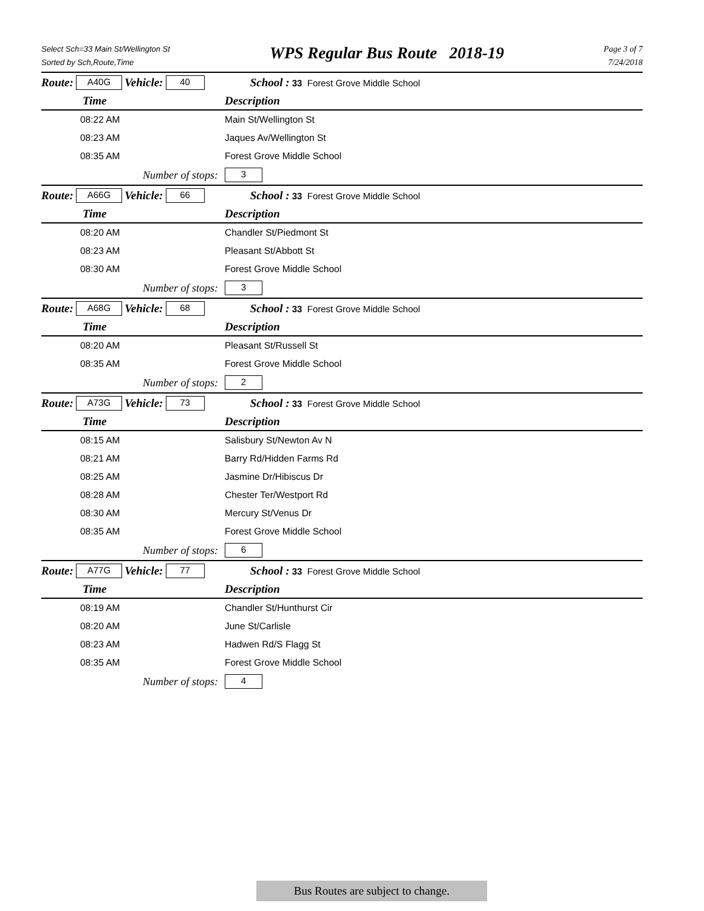Select Sch=33 Main St/Wellington St
Sorted by Sch,Route,Time
WPS Regular Bus Route 2018-19
Page 3 of 7
7/24/2018
Route: A40G Vehicle: 40 School : 33 Forest Grove Middle School
| Time | Description |
| --- | --- |
| 08:22 AM | Main St/Wellington St |
| 08:23 AM | Jaques Av/Wellington St |
| 08:35 AM | Forest Grove Middle School |
| Number of stops: | 3 |
Route: A66G Vehicle: 66 School : 33 Forest Grove Middle School
| Time | Description |
| --- | --- |
| 08:20 AM | Chandler St/Piedmont St |
| 08:23 AM | Pleasant St/Abbott St |
| 08:30 AM | Forest Grove Middle School |
| Number of stops: | 3 |
Route: A68G Vehicle: 68 School : 33 Forest Grove Middle School
| Time | Description |
| --- | --- |
| 08:20 AM | Pleasant St/Russell St |
| 08:35 AM | Forest Grove Middle School |
| Number of stops: | 2 |
Route: A73G Vehicle: 73 School : 33 Forest Grove Middle School
| Time | Description |
| --- | --- |
| 08:15 AM | Salisbury St/Newton Av N |
| 08:21 AM | Barry Rd/Hidden Farms Rd |
| 08:25 AM | Jasmine Dr/Hibiscus Dr |
| 08:28 AM | Chester Ter/Westport Rd |
| 08:30 AM | Mercury St/Venus Dr |
| 08:35 AM | Forest Grove Middle School |
| Number of stops: | 6 |
Route: A77G Vehicle: 77 School : 33 Forest Grove Middle School
| Time | Description |
| --- | --- |
| 08:19 AM | Chandler St/Hunthurst Cir |
| 08:20 AM | June St/Carlisle |
| 08:23 AM | Hadwen Rd/S Flagg St |
| 08:35 AM | Forest Grove Middle School |
| Number of stops: | 4 |
Bus Routes are subject to change.